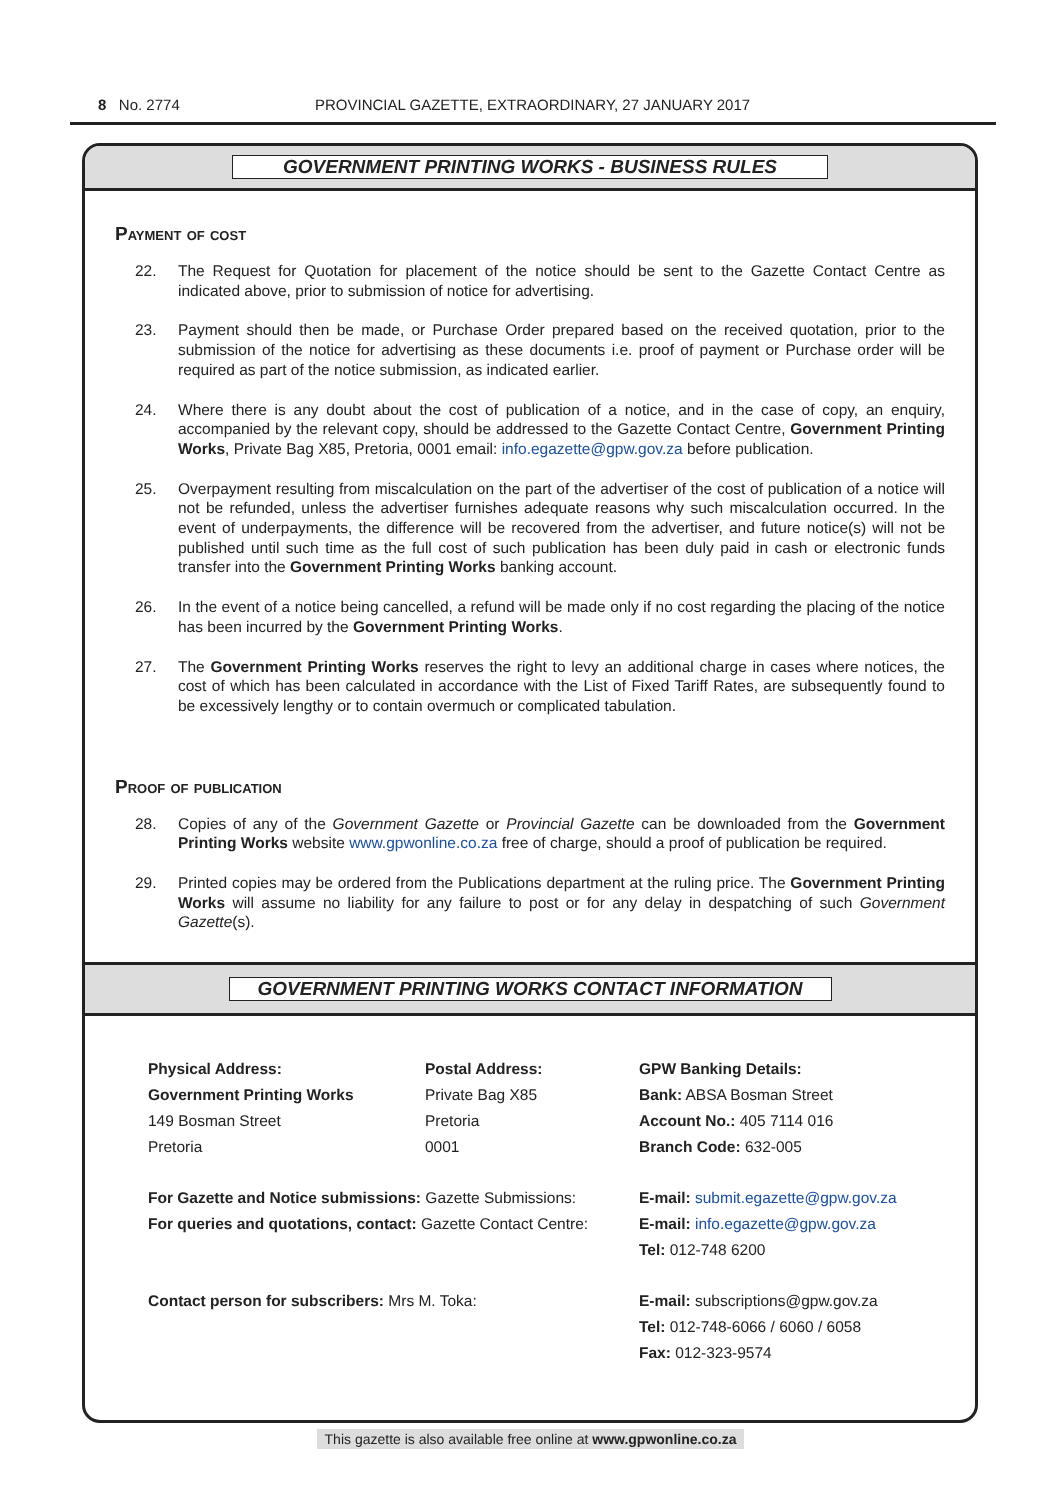8 No. 2774 PROVINCIAL GAZETTE, EXTRAORDINARY, 27 JANUARY 2017
GOVERNMENT PRINTING WORKS - BUSINESS RULES
Payment of cost
22. The Request for Quotation for placement of the notice should be sent to the Gazette Contact Centre as indicated above, prior to submission of notice for advertising.
23. Payment should then be made, or Purchase Order prepared based on the received quotation, prior to the submission of the notice for advertising as these documents i.e. proof of payment or Purchase order will be required as part of the notice submission, as indicated earlier.
24. Where there is any doubt about the cost of publication of a notice, and in the case of copy, an enquiry, accompanied by the relevant copy, should be addressed to the Gazette Contact Centre, Government Printing Works, Private Bag X85, Pretoria, 0001 email: info.egazette@gpw.gov.za before publication.
25. Overpayment resulting from miscalculation on the part of the advertiser of the cost of publication of a notice will not be refunded, unless the advertiser furnishes adequate reasons why such miscalculation occurred. In the event of underpayments, the difference will be recovered from the advertiser, and future notice(s) will not be published until such time as the full cost of such publication has been duly paid in cash or electronic funds transfer into the Government Printing Works banking account.
26. In the event of a notice being cancelled, a refund will be made only if no cost regarding the placing of the notice has been incurred by the Government Printing Works.
27. The Government Printing Works reserves the right to levy an additional charge in cases where notices, the cost of which has been calculated in accordance with the List of Fixed Tariff Rates, are subsequently found to be excessively lengthy or to contain overmuch or complicated tabulation.
Proof of publication
28. Copies of any of the Government Gazette or Provincial Gazette can be downloaded from the Government Printing Works website www.gpwonline.co.za free of charge, should a proof of publication be required.
29. Printed copies may be ordered from the Publications department at the ruling price. The Government Printing Works will assume no liability for any failure to post or for any delay in despatching of such Government Gazette(s).
GOVERNMENT PRINTING WORKS CONTACT INFORMATION
| Physical Address: | Postal Address: | GPW Banking Details: |
| Government Printing Works | Private Bag X85 | Bank: ABSA Bosman Street |
| 149 Bosman Street | Pretoria | Account No.: 405 7114 016 |
| Pretoria | 0001 | Branch Code: 632-005 |
| For Gazette and Notice submissions: Gazette Submissions: | | E-mail: submit.egazette@gpw.gov.za |
| For queries and quotations, contact: Gazette Contact Centre: | | E-mail: info.egazette@gpw.gov.za |
| | | Tel: 012-748 6200 |
| Contact person for subscribers: Mrs M. Toka: | | E-mail: subscriptions@gpw.gov.za |
| | | Tel: 012-748-6066 / 6060 / 6058 |
| | | Fax: 012-323-9574 |
This gazette is also available free online at www.gpwonline.co.za